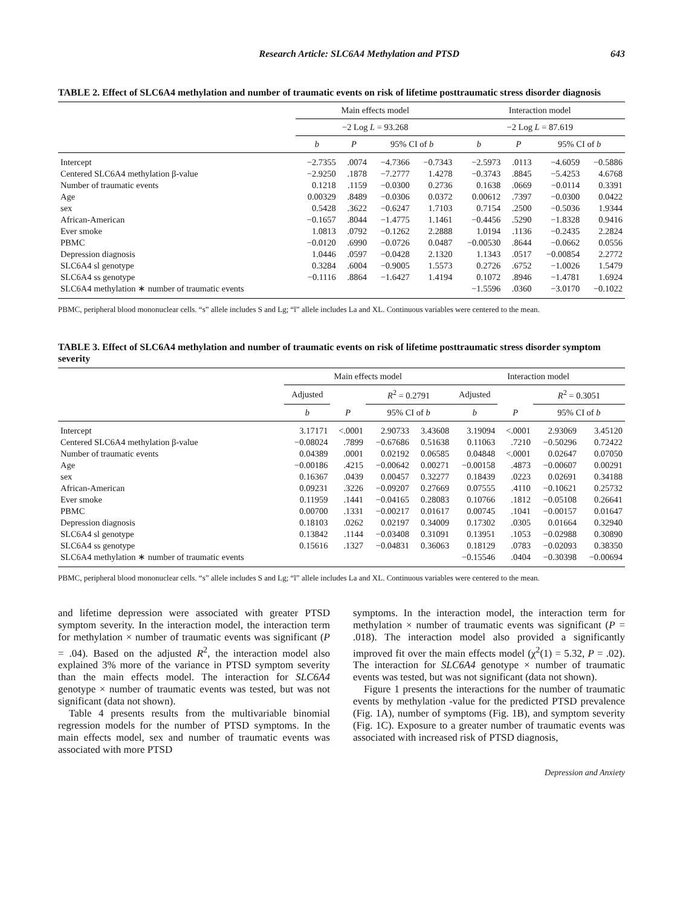Research Article: SLC6A4 Methylation and PTSD 643
TABLE 2. Effect of SLC6A4 methylation and number of traumatic events on risk of lifetime posttraumatic stress disorder diagnosis
| | Main effects model | | | | Interaction model | | | |
| --- | --- | --- | --- | --- | --- | --- | --- | --- |
| | −2 Log L = 93.268 | | | | −2 Log L = 87.619 | | | |
| | b | P | 95% CI of b | | b | P | 95% CI of b | |
| Intercept | −2.7355 | .0074 | −4.7366 | −0.7343 | −2.5973 | .0113 | −4.6059 | −0.5886 |
| Centered SLC6A4 methylation β-value | −2.9250 | .1878 | −7.2777 | 1.4278 | −0.3743 | .8845 | −5.4253 | 4.6768 |
| Number of traumatic events | 0.1218 | .1159 | −0.0300 | 0.2736 | 0.1638 | .0669 | −0.0114 | 0.3391 |
| Age | 0.00329 | .8489 | −0.0306 | 0.0372 | 0.00612 | .7397 | −0.0300 | 0.0422 |
| sex | 0.5428 | .3622 | −0.6247 | 1.7103 | 0.7154 | .2500 | −0.5036 | 1.9344 |
| African-American | −0.1657 | .8044 | −1.4775 | 1.1461 | −0.4456 | .5290 | −1.8328 | 0.9416 |
| Ever smoke | 1.0813 | .0792 | −0.1262 | 2.2888 | 1.0194 | .1136 | −0.2435 | 2.2824 |
| PBMC | −0.0120 | .6990 | −0.0726 | 0.0487 | −0.00530 | .8644 | −0.0662 | 0.0556 |
| Depression diagnosis | 1.0446 | .0597 | −0.0428 | 2.1320 | 1.1343 | .0517 | −0.00854 | 2.2772 |
| SLC6A4 sl genotype | 0.3284 | .6004 | −0.9005 | 1.5573 | 0.2726 | .6752 | −1.0026 | 1.5479 |
| SLC6A4 ss genotype | −0.1116 | .8864 | −1.6427 | 1.4194 | 0.1072 | .8946 | −1.4781 | 1.6924 |
| SLC6A4 methylation ∗ number of traumatic events | | | | | −1.5596 | .0360 | −3.0170 | −0.1022 |
PBMC, peripheral blood mononuclear cells. “s” allele includes S and Lg; “l” allele includes La and XL. Continuous variables were centered to the mean.
TABLE 3. Effect of SLC6A4 methylation and number of traumatic events on risk of lifetime posttraumatic stress disorder symptom severity
| | Main effects model | | | | Interaction model | | | |
| --- | --- | --- | --- | --- | --- | --- | --- | --- |
| | Adjusted | | R<sup>2</sup> = 0.2791 | | Adjusted | | R<sup>2</sup> = 0.3051 | |
| | b | P | 95% CI of b | | b | P | 95% CI of b | |
| Intercept | 3.17171 | <.0001 | 2.90733 | 3.43608 | 3.19094 | <.0001 | 2.93069 | 3.45120 |
| Centered SLC6A4 methylation β-value | −0.08024 | .7899 | −0.67686 | 0.51638 | 0.11063 | .7210 | −0.50296 | 0.72422 |
| Number of traumatic events | 0.04389 | .0001 | 0.02192 | 0.06585 | 0.04848 | <.0001 | 0.02647 | 0.07050 |
| Age | −0.00186 | .4215 | −0.00642 | 0.00271 | −0.00158 | .4873 | −0.00607 | 0.00291 |
| sex | 0.16367 | .0439 | 0.00457 | 0.32277 | 0.18439 | .0223 | 0.02691 | 0.34188 |
| African-American | 0.09231 | .3226 | −0.09207 | 0.27669 | 0.07555 | .4110 | −0.10621 | 0.25732 |
| Ever smoke | 0.11959 | .1441 | −0.04165 | 0.28083 | 0.10766 | .1812 | −0.05108 | 0.26641 |
| PBMC | 0.00700 | .1331 | −0.00217 | 0.01617 | 0.00745 | .1041 | −0.00157 | 0.01647 |
| Depression diagnosis | 0.18103 | .0262 | 0.02197 | 0.34009 | 0.17302 | .0305 | 0.01664 | 0.32940 |
| SLC6A4 sl genotype | 0.13842 | .1144 | −0.03408 | 0.31091 | 0.13951 | .1053 | −0.02988 | 0.30890 |
| SLC6A4 ss genotype | 0.15616 | .1327 | −0.04831 | 0.36063 | 0.18129 | .0783 | −0.02093 | 0.38350 |
| SLC6A4 methylation ∗ number of traumatic events | | | | | −0.15546 | .0404 | −0.30398 | −0.00694 |
PBMC, peripheral blood mononuclear cells. “s” allele includes S and Lg; “l” allele includes La and XL. Continuous variables were centered to the mean.
and lifetime depression were associated with greater PTSD symptom severity. In the interaction model, the interaction term for methylation × number of traumatic events was significant (P = .04). Based on the adjusted R<sup>2</sup>, the interaction model also explained 3% more of the variance in PTSD symptom severity than the main effects model. The interaction for SLC6A4 genotype × number of traumatic events was tested, but was not significant (data not shown).
Table 4 presents results from the multivariable binomial regression models for the number of PTSD symptoms. In the main effects model, sex and number of traumatic events was associated with more PTSD
symptoms. In the interaction model, the interaction term for methylation × number of traumatic events was significant (P = .018). The interaction model also provided a significantly improved fit over the main effects model (χ<sup>2</sup>(1) = 5.32, P = .02). The interaction for SLC6A4 genotype × number of traumatic events was tested, but was not significant (data not shown).
Figure 1 presents the interactions for the number of traumatic events by methylation -value for the predicted PTSD prevalence (Fig. 1A), number of symptoms (Fig. 1B), and symptom severity (Fig. 1C). Exposure to a greater number of traumatic events was associated with increased risk of PTSD diagnosis,
Depression and Anxiety